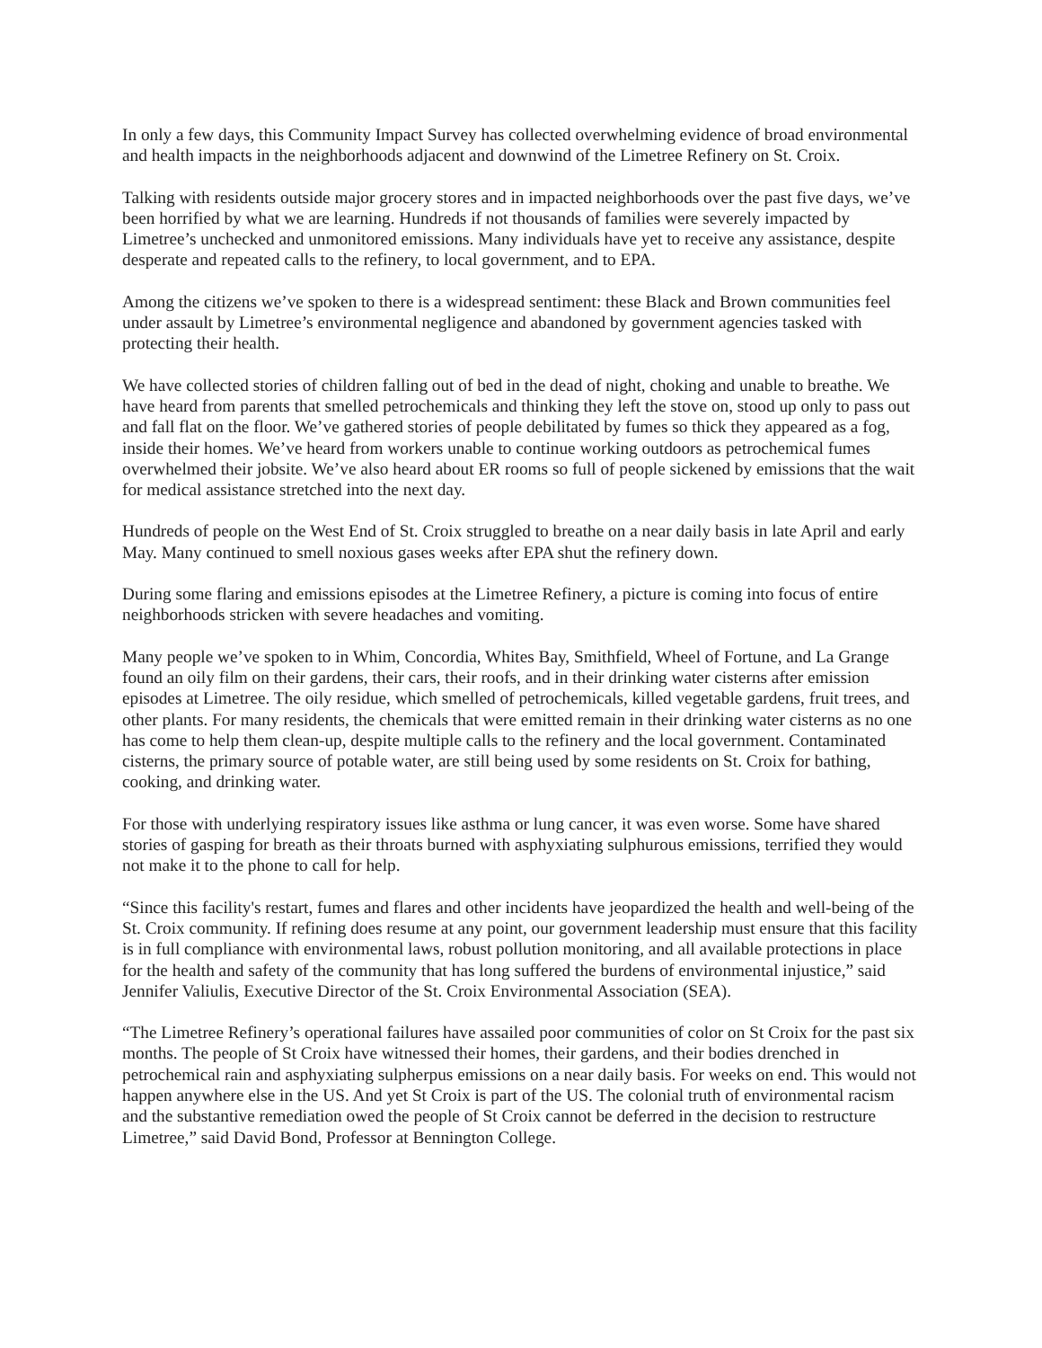In only a few days, this Community Impact Survey has collected overwhelming evidence of broad environmental and health impacts in the neighborhoods adjacent and downwind of the Limetree Refinery on St. Croix.
Talking with residents outside major grocery stores and in impacted neighborhoods over the past five days, we’ve been horrified by what we are learning. Hundreds if not thousands of families were severely impacted by Limetree’s unchecked and unmonitored emissions. Many individuals have yet to receive any assistance, despite desperate and repeated calls to the refinery, to local government, and to EPA.
Among the citizens we’ve spoken to there is a widespread sentiment: these Black and Brown communities feel under assault by Limetree’s environmental negligence and abandoned by government agencies tasked with protecting their health.
We have collected stories of children falling out of bed in the dead of night, choking and unable to breathe. We have heard from parents that smelled petrochemicals and thinking they left the stove on, stood up only to pass out and fall flat on the floor. We’ve gathered stories of people debilitated by fumes so thick they appeared as a fog, inside their homes. We’ve heard from workers unable to continue working outdoors as petrochemical fumes overwhelmed their jobsite. We’ve also heard about ER rooms so full of people sickened by emissions that the wait for medical assistance stretched into the next day.
Hundreds of people on the West End of St. Croix struggled to breathe on a near daily basis in late April and early May. Many continued to smell noxious gases weeks after EPA shut the refinery down.
During some flaring and emissions episodes at the Limetree Refinery, a picture is coming into focus of entire neighborhoods stricken with severe headaches and vomiting.
Many people we’ve spoken to in Whim, Concordia, Whites Bay, Smithfield, Wheel of Fortune, and La Grange found an oily film on their gardens, their cars, their roofs, and in their drinking water cisterns after emission episodes at Limetree. The oily residue, which smelled of petrochemicals, killed vegetable gardens, fruit trees, and other plants. For many residents, the chemicals that were emitted remain in their drinking water cisterns as no one has come to help them clean-up, despite multiple calls to the refinery and the local government. Contaminated cisterns, the primary source of potable water, are still being used by some residents on St. Croix for bathing, cooking, and drinking water.
For those with underlying respiratory issues like asthma or lung cancer, it was even worse. Some have shared stories of gasping for breath as their throats burned with asphyxiating sulphurous emissions, terrified they would not make it to the phone to call for help.
“Since this facility's restart, fumes and flares and other incidents have jeopardized the health and well-being of the St. Croix community. If refining does resume at any point, our government leadership must ensure that this facility is in full compliance with environmental laws, robust pollution monitoring, and all available protections in place for the health and safety of the community that has long suffered the burdens of environmental injustice,” said Jennifer Valiulis, Executive Director of the St. Croix Environmental Association (SEA).
“The Limetree Refinery’s operational failures have assailed poor communities of color on St Croix for the past six months. The people of St Croix have witnessed their homes, their gardens, and their bodies drenched in petrochemical rain and asphyxiating sulpherpus emissions on a near daily basis. For weeks on end. This would not happen anywhere else in the US. And yet St Croix is part of the US. The colonial truth of environmental racism and the substantive remediation owed the people of St Croix cannot be deferred in the decision to restructure Limetree,” said David Bond, Professor at Bennington College.